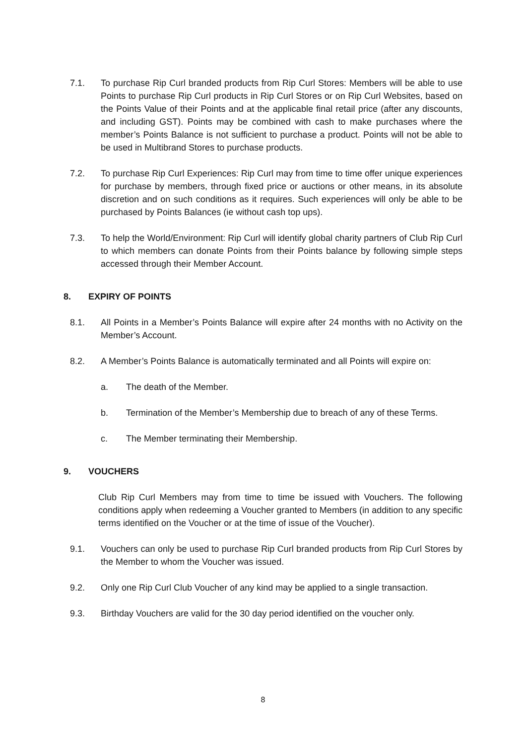7.1. To purchase Rip Curl branded products from Rip Curl Stores: Members will be able to use Points to purchase Rip Curl products in Rip Curl Stores or on Rip Curl Websites, based on the Points Value of their Points and at the applicable final retail price (after any discounts, and including GST). Points may be combined with cash to make purchases where the member’s Points Balance is not sufficient to purchase a product. Points will not be able to be used in Multibrand Stores to purchase products.
7.2. To purchase Rip Curl Experiences: Rip Curl may from time to time offer unique experiences for purchase by members, through fixed price or auctions or other means, in its absolute discretion and on such conditions as it requires. Such experiences will only be able to be purchased by Points Balances (ie without cash top ups).
7.3. To help the World/Environment: Rip Curl will identify global charity partners of Club Rip Curl to which members can donate Points from their Points balance by following simple steps accessed through their Member Account.
8. EXPIRY OF POINTS
8.1. All Points in a Member’s Points Balance will expire after 24 months with no Activity on the Member’s Account.
8.2. A Member’s Points Balance is automatically terminated and all Points will expire on:
a. The death of the Member.
b. Termination of the Member’s Membership due to breach of any of these Terms.
c. The Member terminating their Membership.
9. VOUCHERS
Club Rip Curl Members may from time to time be issued with Vouchers. The following conditions apply when redeeming a Voucher granted to Members (in addition to any specific terms identified on the Voucher or at the time of issue of the Voucher).
9.1. Vouchers can only be used to purchase Rip Curl branded products from Rip Curl Stores by the Member to whom the Voucher was issued.
9.2. Only one Rip Curl Club Voucher of any kind may be applied to a single transaction.
9.3. Birthday Vouchers are valid for the 30 day period identified on the voucher only.
8